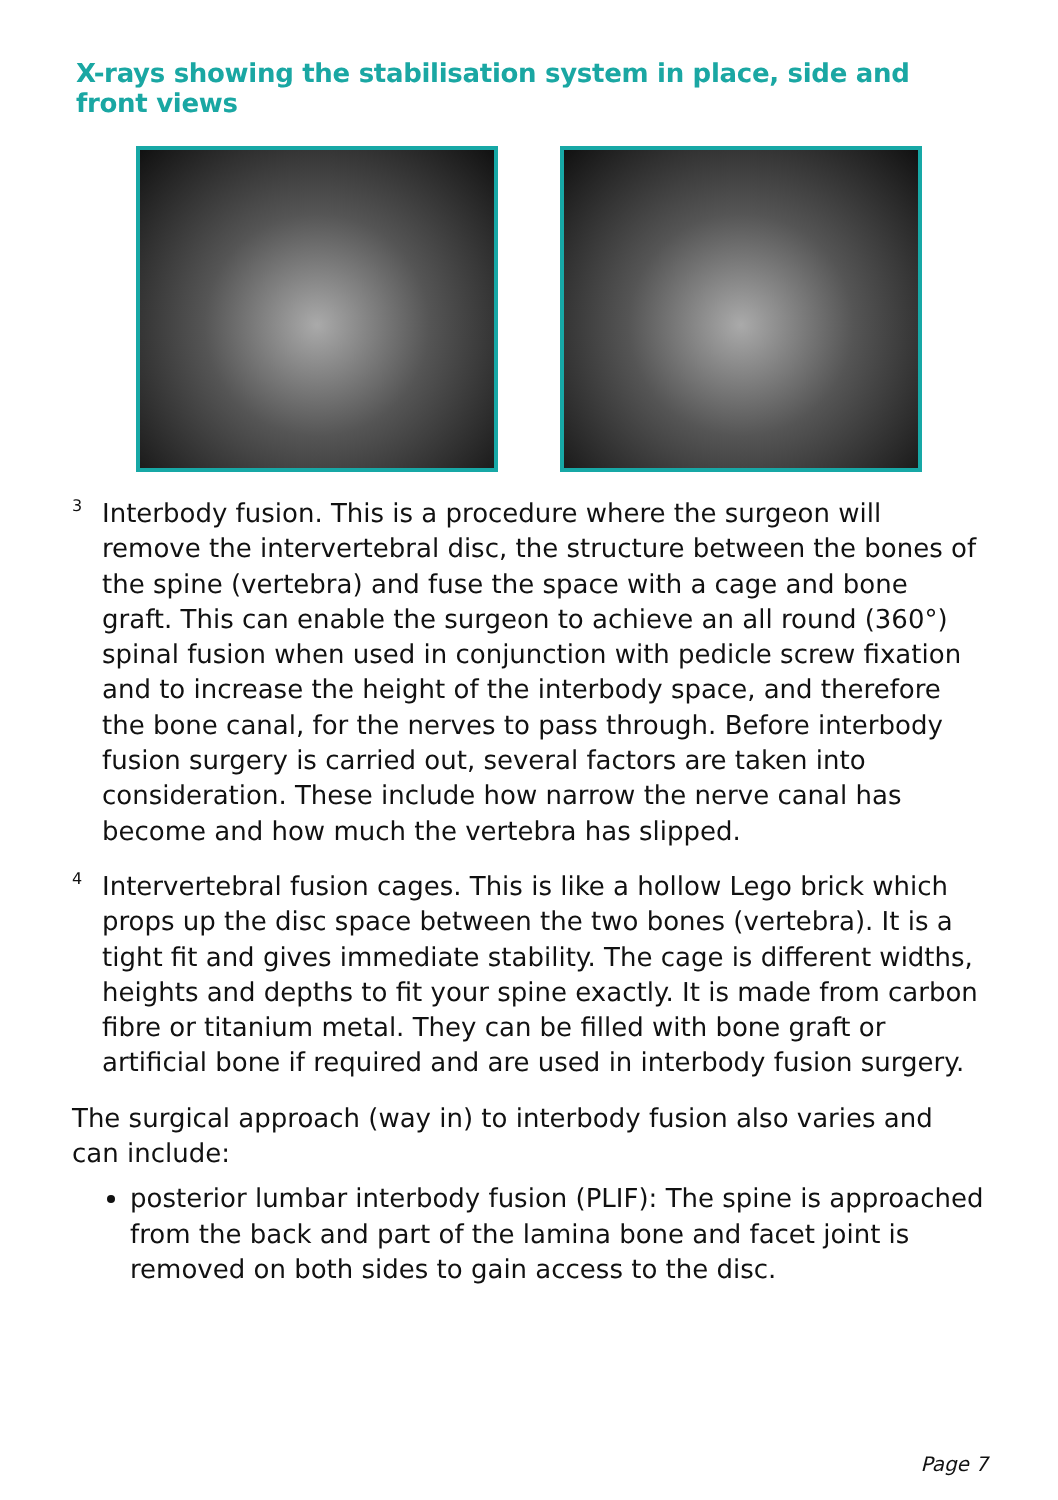X-rays showing the stabilisation system in place, side and front views
3
Interbody fusion. This is a procedure where the surgeon will remove the intervertebral disc, the structure between the bones of the spine (vertebra) and fuse the space with a cage and bone graft. This can enable the surgeon to achieve an all round (360°) spinal fusion when used in conjunction with pedicle screw fixation and to increase the height of the interbody space, and therefore the bone canal, for the nerves to pass through. Before interbody fusion surgery is carried out, several factors are taken into consideration. These include how narrow the nerve canal has become and how much the vertebra has slipped.
4
Intervertebral fusion cages. This is like a hollow Lego brick which props up the disc space between the two bones (vertebra). It is a tight fit and gives immediate stability. The cage is different widths, heights and depths to fit your spine exactly. It is made from carbon fibre or titanium metal. They can be filled with bone graft or artificial bone if required and are used in interbody fusion surgery.
The surgical approach (way in) to interbody fusion also varies and can include:
posterior lumbar interbody fusion (PLIF): The spine is approached from the back and part of the lamina bone and facet joint is removed on both sides to gain access to the disc.
Page 7